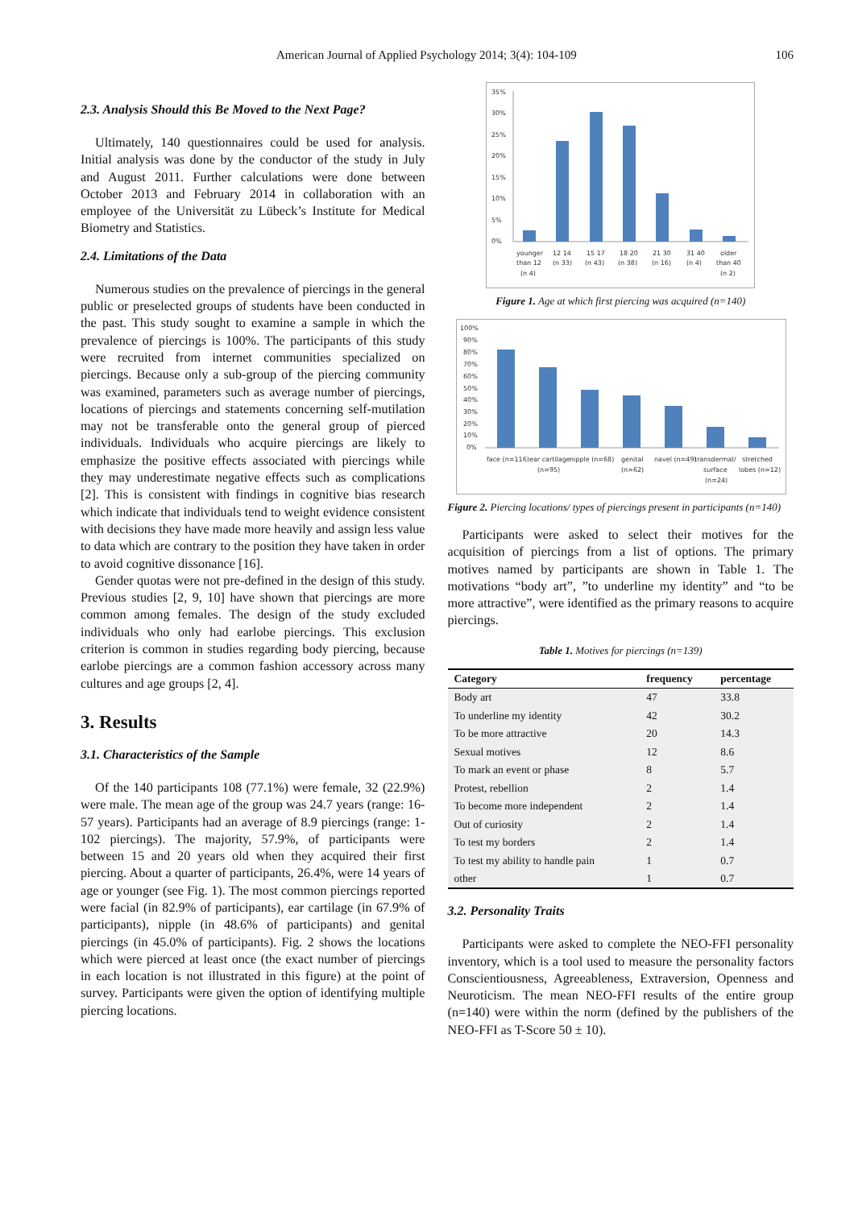American Journal of Applied Psychology 2014; 3(4): 104-109 106
2.3. Analysis Should this Be Moved to the Next Page?
Ultimately, 140 questionnaires could be used for analysis. Initial analysis was done by the conductor of the study in July and August 2011. Further calculations were done between October 2013 and February 2014 in collaboration with an employee of the Universität zu Lübeck’s Institute for Medical Biometry and Statistics.
2.4. Limitations of the Data
Numerous studies on the prevalence of piercings in the general public or preselected groups of students have been conducted in the past. This study sought to examine a sample in which the prevalence of piercings is 100%. The participants of this study were recruited from internet communities specialized on piercings. Because only a sub-group of the piercing community was examined, parameters such as average number of piercings, locations of piercings and statements concerning self-mutilation may not be transferable onto the general group of pierced individuals. Individuals who acquire piercings are likely to emphasize the positive effects associated with piercings while they may underestimate negative effects such as complications [2]. This is consistent with findings in cognitive bias research which indicate that individuals tend to weight evidence consistent with decisions they have made more heavily and assign less value to data which are contrary to the position they have taken in order to avoid cognitive dissonance [16].
Gender quotas were not pre-defined in the design of this study. Previous studies [2, 9, 10] have shown that piercings are more common among females. The design of the study excluded individuals who only had earlobe piercings. This exclusion criterion is common in studies regarding body piercing, because earlobe piercings are a common fashion accessory across many cultures and age groups [2, 4].
3. Results
3.1. Characteristics of the Sample
Of the 140 participants 108 (77.1%) were female, 32 (22.9%) were male. The mean age of the group was 24.7 years (range: 16-57 years). Participants had an average of 8.9 piercings (range: 1-102 piercings). The majority, 57.9%, of participants were between 15 and 20 years old when they acquired their first piercing. About a quarter of participants, 26.4%, were 14 years of age or younger (see Fig. 1). The most common piercings reported were facial (in 82.9% of participants), ear cartilage (in 67.9% of participants), nipple (in 48.6% of participants) and genital piercings (in 45.0% of participants). Fig. 2 shows the locations which were pierced at least once (the exact number of piercings in each location is not illustrated in this figure) at the point of survey. Participants were given the option of identifying multiple piercing locations.
35%
30%
25%
20%
15%
10%
5%
0%
younger
than 12
(n 4)
12 14
(n 33)
15 17
(n 43)
18 20
(n 38)
21 30
(n 16)
31 40
(n 4)
older
than 40
(n 2)
Figure 1. Age at which first piercing was acquired (n=140)
100%
90%
80%
70%
60%
50%
40%
30%
20%
10%
0%
face (n=116)
ear cartilage
(n=95)
nipple (n=68)
genital
(n=62)
navel (n=49)
transdermal/
surface
(n=24)
stretched
lobes (n=12)
Figure 2. Piercing locations/ types of piercings present in participants (n=140)
Participants were asked to select their motives for the acquisition of piercings from a list of options. The primary motives named by participants are shown in Table 1. The motivations “body art”, ”to underline my identity” and “to be more attractive”, were identified as the primary reasons to acquire piercings.
Table 1. Motives for piercings (n=139)
| Category | frequency | percentage |
| --- | --- | --- |
| Body art | 47 | 33.8 |
| To underline my identity | 42 | 30.2 |
| To be more attractive | 20 | 14.3 |
| Sexual motives | 12 | 8.6 |
| To mark an event or phase | 8 | 5.7 |
| Protest, rebellion | 2 | 1.4 |
| To become more independent | 2 | 1.4 |
| Out of curiosity | 2 | 1.4 |
| To test my borders | 2 | 1.4 |
| To test my ability to handle pain | 1 | 0.7 |
| other | 1 | 0.7 |
3.2. Personality Traits
Participants were asked to complete the NEO-FFI personality inventory, which is a tool used to measure the personality factors Conscientiousness, Agreeableness, Extraversion, Openness and Neuroticism. The mean NEO-FFI results of the entire group (n=140) were within the norm (defined by the publishers of the NEO-FFI as T-Score 50 ± 10).